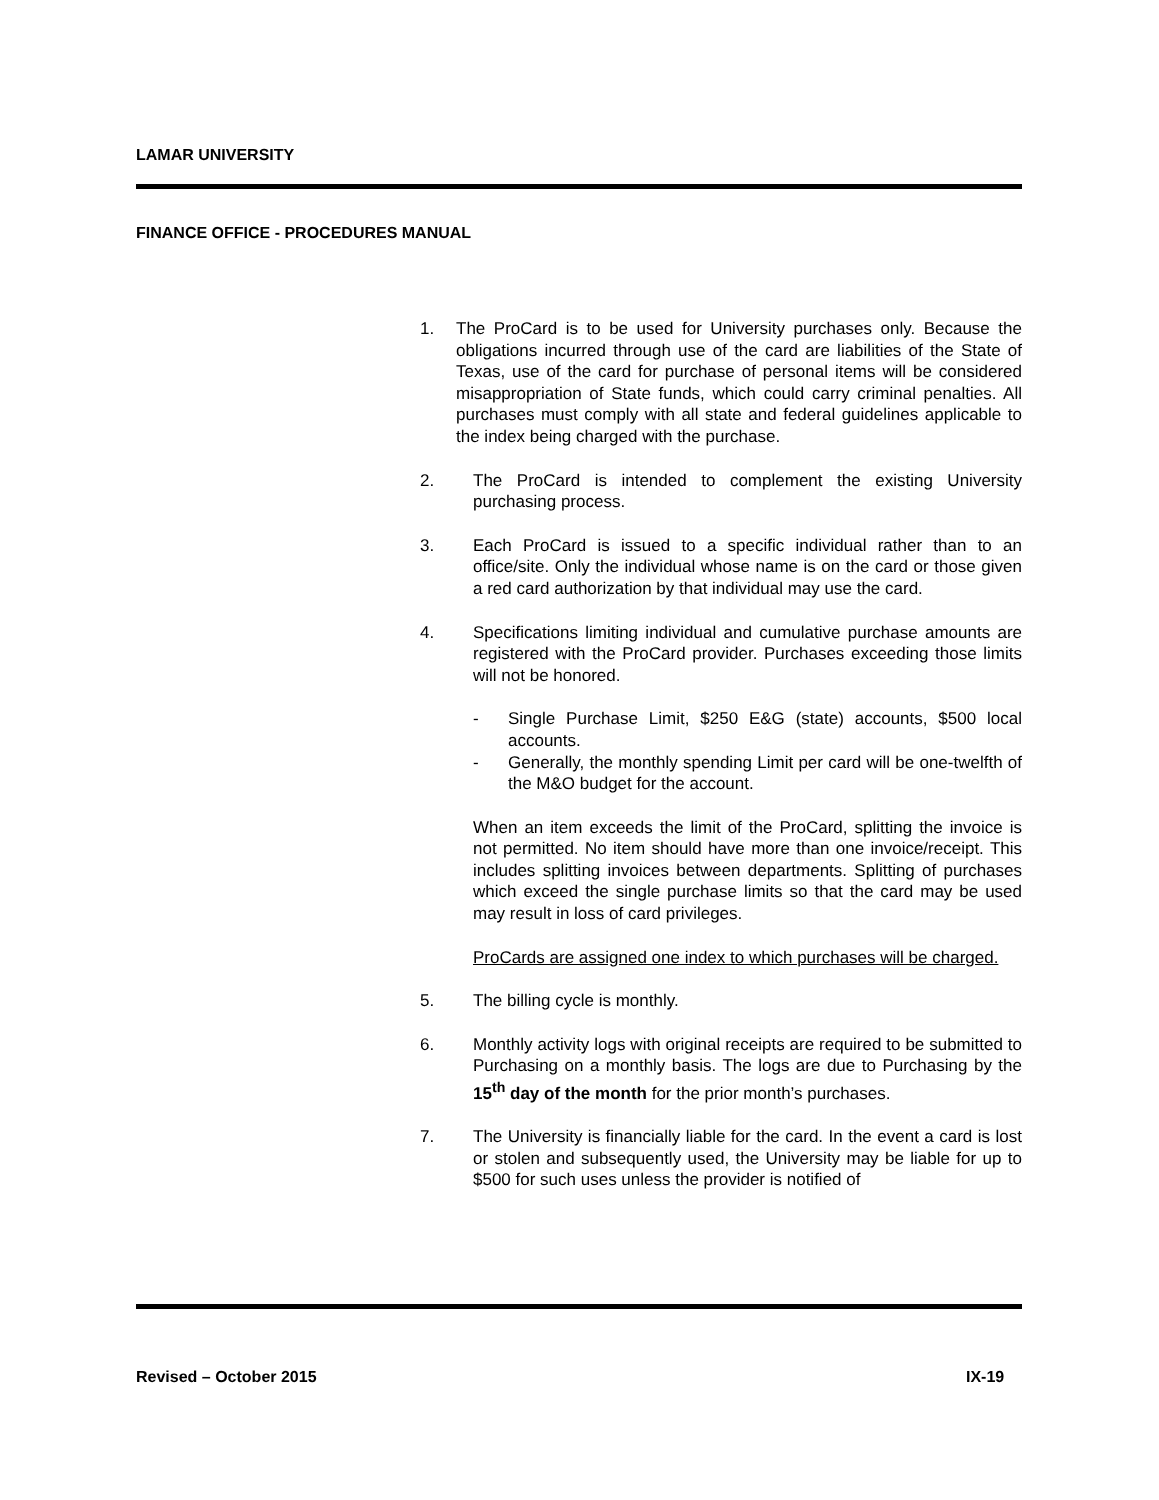LAMAR UNIVERSITY
FINANCE OFFICE - PROCEDURES MANUAL
1. The ProCard is to be used for University purchases only. Because the obligations incurred through use of the card are liabilities of the State of Texas, use of the card for purchase of personal items will be considered misappropriation of State funds, which could carry criminal penalties. All purchases must comply with all state and federal guidelines applicable to the index being charged with the purchase.
2. The ProCard is intended to complement the existing University purchasing process.
3. Each ProCard is issued to a specific individual rather than to an office/site. Only the individual whose name is on the card or those given a red card authorization by that individual may use the card.
4. Specifications limiting individual and cumulative purchase amounts are registered with the ProCard provider. Purchases exceeding those limits will not be honored.
- Single Purchase Limit, $250 E&G (state) accounts, $500 local accounts.
- Generally, the monthly spending Limit per card will be one-twelfth of the M&O budget for the account.
When an item exceeds the limit of the ProCard, splitting the invoice is not permitted. No item should have more than one invoice/receipt. This includes splitting invoices between departments. Splitting of purchases which exceed the single purchase limits so that the card may be used may result in loss of card privileges.
ProCards are assigned one index to which purchases will be charged.
5. The billing cycle is monthly.
6. Monthly activity logs with original receipts are required to be submitted to Purchasing on a monthly basis. The logs are due to Purchasing by the 15<sup>th</sup> day of the month for the prior month’s purchases.
7. The University is financially liable for the card. In the event a card is lost or stolen and subsequently used, the University may be liable for up to $500 for such uses unless the provider is notified of
Revised – October 2015 IX-19